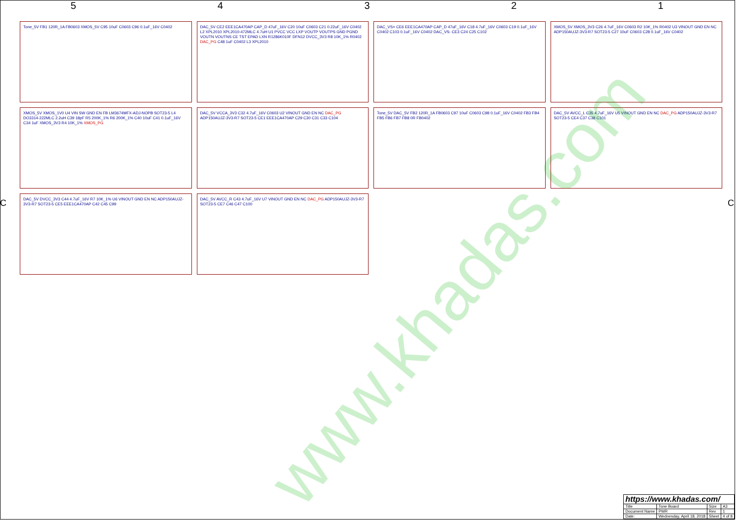54321
Tone_5V FB1 120R_1A FB0603 XMOS_5V C95 10uF C0603 C96 0.1uF_16V C0402
DAC_5V CE2 EEE1CA470AP CAP_D 47uF_16V C20 10uF C0603 C21 0.22uF_16V C0402 L2 XPL2010 XPL2010-472MLC 4.7uH U1 PVCC VCC LXP VOUTP VOUTPS GND PGND VOUTN VOUTNS CE TST EPAD LXN R1286K010F DFN12 DVCC_3V3 R8 10K_1% R0402 DAC_PG C48 1uF C0402 L3 XPL2010
DAC_VS+ CE6 EEE1CA470AP CAP_D 47uF_16V C18 4.7uF_16V C0603 C19 0.1uF_16V C0402 C103 0.1uF_16V C0402 DAC_VS- CE3 C24 C25 C102
XMOS_5V XMOS_3V3 C26 4.7uF_16V C0603 R2 10K_1% R0402 U3 VINOUT GND EN NC ADP150AUJZ-3V3-R7 SOT23-5 C27 10uF C0603 C28 0.1uF_16V C0402
XMOS_5V XMOS_1V0 U4 VIN SW GND EN FB LM3674MFX-ADJ-NOPB SOT23-5 L4 DO3314-222MLC 2.2uH C39 18pF R5 200K_1% R6 200K_1% C40 10uF C41 0.1uF_16V C34 1uF XMOS_3V3 R4 10K_1% XMOS_PG
DAC_5V VCCA_3V3 C32 4.7uF_16V C0603 U2 VINOUT GND EN NC DAC_PG ADP150AUJZ-3V3-R7 SOT23-5 CE1 EEE1CA470AP C29 C30 C31 C33 C104
Tone_5V DAC_5V FB2 120R_1A FB0603 C97 10uF C0603 C98 0.1uF_16V C0402 FB3 FB4 FB5 FB6 FB7 FB8 0R FB0402
DAC_5V AVCC_L C35 4.7uF_16V U5 VINOUT GND EN NC DAC_PG ADP150AUJZ-3V3-R7 SOT23-5 CE4 C37 C38 C101
DAC_5V DVCC_3V3 C44 4.7uF_16V R7 10K_1% U6 VINOUT GND EN NC ADP150AUJZ-3V3-R7 SOT23-5 CE5 EEE1CA470AP C42 C45 C99
DAC_5V AVCC_R C43 4.7uF_16V U7 VINOUT GND EN NC DAC_PG ADP150AUJZ-3V3-R7 SOT23-5 CE7 C46 C47 C100
CC
www.khadas.com
| https://www.khadas.com/ | | | |
| Title | Tone Board | Size | A3 |
| Document Name | PWR | Rev | 1 |
| Date: | Wednesday, April 18, 2018 | Sheet | 4 of 8 |